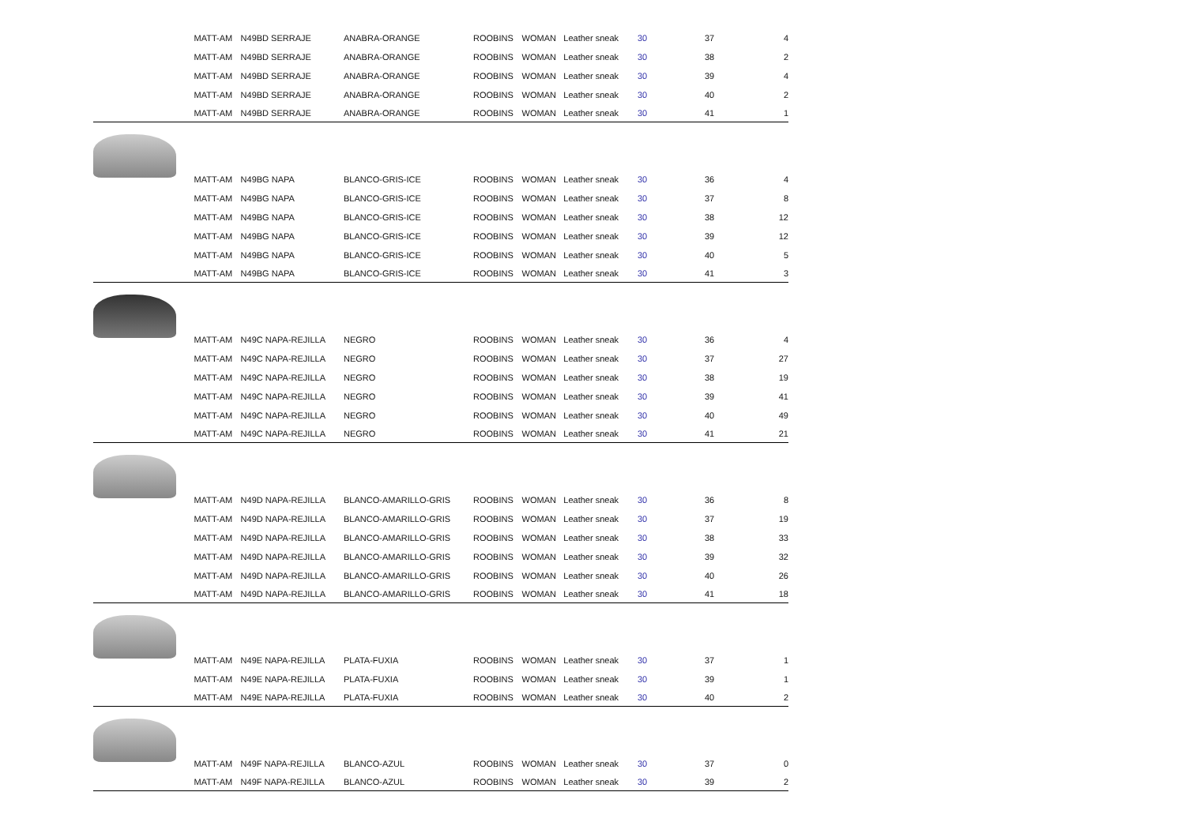| | MATT-AM | N49BD SERRAJE | ANABRA-ORANGE | ROOBINS | WOMAN | Leather sneak | 30 | 37 | 4 |
| | MATT-AM | N49BD SERRAJE | ANABRA-ORANGE | ROOBINS | WOMAN | Leather sneak | 30 | 38 | 2 |
| | MATT-AM | N49BD SERRAJE | ANABRA-ORANGE | ROOBINS | WOMAN | Leather sneak | 30 | 39 | 4 |
| | MATT-AM | N49BD SERRAJE | ANABRA-ORANGE | ROOBINS | WOMAN | Leather sneak | 30 | 40 | 2 |
| | MATT-AM | N49BD SERRAJE | ANABRA-ORANGE | ROOBINS | WOMAN | Leather sneak | 30 | 41 | 1 |
| | MATT-AM | N49BG NAPA | BLANCO-GRIS-ICE | ROOBINS | WOMAN | Leather sneak | 30 | 36 | 4 |
| | MATT-AM | N49BG NAPA | BLANCO-GRIS-ICE | ROOBINS | WOMAN | Leather sneak | 30 | 37 | 8 |
| | MATT-AM | N49BG NAPA | BLANCO-GRIS-ICE | ROOBINS | WOMAN | Leather sneak | 30 | 38 | 12 |
| | MATT-AM | N49BG NAPA | BLANCO-GRIS-ICE | ROOBINS | WOMAN | Leather sneak | 30 | 39 | 12 |
| | MATT-AM | N49BG NAPA | BLANCO-GRIS-ICE | ROOBINS | WOMAN | Leather sneak | 30 | 40 | 5 |
| | MATT-AM | N49BG NAPA | BLANCO-GRIS-ICE | ROOBINS | WOMAN | Leather sneak | 30 | 41 | 3 |
| | MATT-AM | N49C NAPA-REJILLA | NEGRO | ROOBINS | WOMAN | Leather sneak | 30 | 36 | 4 |
| | MATT-AM | N49C NAPA-REJILLA | NEGRO | ROOBINS | WOMAN | Leather sneak | 30 | 37 | 27 |
| | MATT-AM | N49C NAPA-REJILLA | NEGRO | ROOBINS | WOMAN | Leather sneak | 30 | 38 | 19 |
| | MATT-AM | N49C NAPA-REJILLA | NEGRO | ROOBINS | WOMAN | Leather sneak | 30 | 39 | 41 |
| | MATT-AM | N49C NAPA-REJILLA | NEGRO | ROOBINS | WOMAN | Leather sneak | 30 | 40 | 49 |
| | MATT-AM | N49C NAPA-REJILLA | NEGRO | ROOBINS | WOMAN | Leather sneak | 30 | 41 | 21 |
| | MATT-AM | N49D NAPA-REJILLA | BLANCO-AMARILLO-GRIS | ROOBINS | WOMAN | Leather sneak | 30 | 36 | 8 |
| | MATT-AM | N49D NAPA-REJILLA | BLANCO-AMARILLO-GRIS | ROOBINS | WOMAN | Leather sneak | 30 | 37 | 19 |
| | MATT-AM | N49D NAPA-REJILLA | BLANCO-AMARILLO-GRIS | ROOBINS | WOMAN | Leather sneak | 30 | 38 | 33 |
| | MATT-AM | N49D NAPA-REJILLA | BLANCO-AMARILLO-GRIS | ROOBINS | WOMAN | Leather sneak | 30 | 39 | 32 |
| | MATT-AM | N49D NAPA-REJILLA | BLANCO-AMARILLO-GRIS | ROOBINS | WOMAN | Leather sneak | 30 | 40 | 26 |
| | MATT-AM | N49D NAPA-REJILLA | BLANCO-AMARILLO-GRIS | ROOBINS | WOMAN | Leather sneak | 30 | 41 | 18 |
| | MATT-AM | N49E NAPA-REJILLA | PLATA-FUXIA | ROOBINS | WOMAN | Leather sneak | 30 | 37 | 1 |
| | MATT-AM | N49E NAPA-REJILLA | PLATA-FUXIA | ROOBINS | WOMAN | Leather sneak | 30 | 39 | 1 |
| | MATT-AM | N49E NAPA-REJILLA | PLATA-FUXIA | ROOBINS | WOMAN | Leather sneak | 30 | 40 | 2 |
| | MATT-AM | N49F NAPA-REJILLA | BLANCO-AZUL | ROOBINS | WOMAN | Leather sneak | 30 | 37 | 0 |
| | MATT-AM | N49F NAPA-REJILLA | BLANCO-AZUL | ROOBINS | WOMAN | Leather sneak | 30 | 39 | 2 |